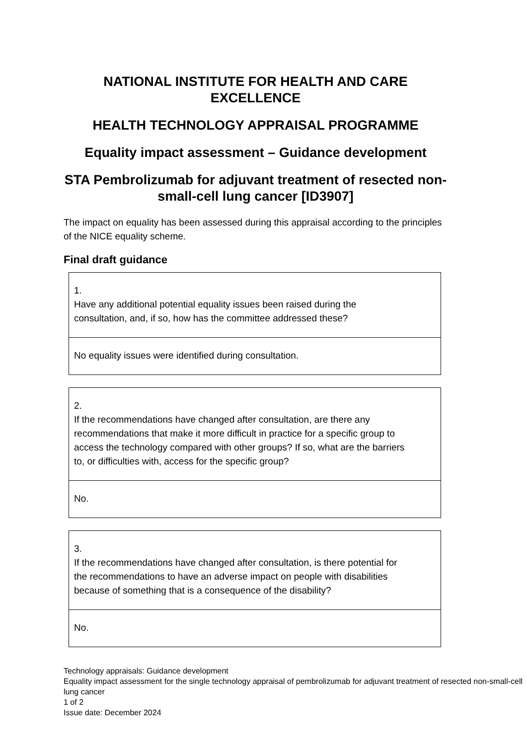NATIONAL INSTITUTE FOR HEALTH AND CARE EXCELLENCE
HEALTH TECHNOLOGY APPRAISAL PROGRAMME
Equality impact assessment – Guidance development
STA Pembrolizumab for adjuvant treatment of resected non-small-cell lung cancer [ID3907]
The impact on equality has been assessed during this appraisal according to the principles of the NICE equality scheme.
Final draft guidance
| 1. Have any additional potential equality issues been raised during the consultation, and, if so, how has the committee addressed these? |
| No equality issues were identified during consultation. |
| 2. If the recommendations have changed after consultation, are there any recommendations that make it more difficult in practice for a specific group to access the technology compared with other groups? If so, what are the barriers to, or difficulties with, access for the specific group? |
| No. |
| 3. If the recommendations have changed after consultation, is there potential for the recommendations to have an adverse impact on people with disabilities because of something that is a consequence of the disability? |
| No. |
Technology appraisals: Guidance development
Equality impact assessment for the single technology appraisal of pembrolizumab for adjuvant treatment of resected non-small-cell lung cancer
1 of 2
Issue date: December 2024